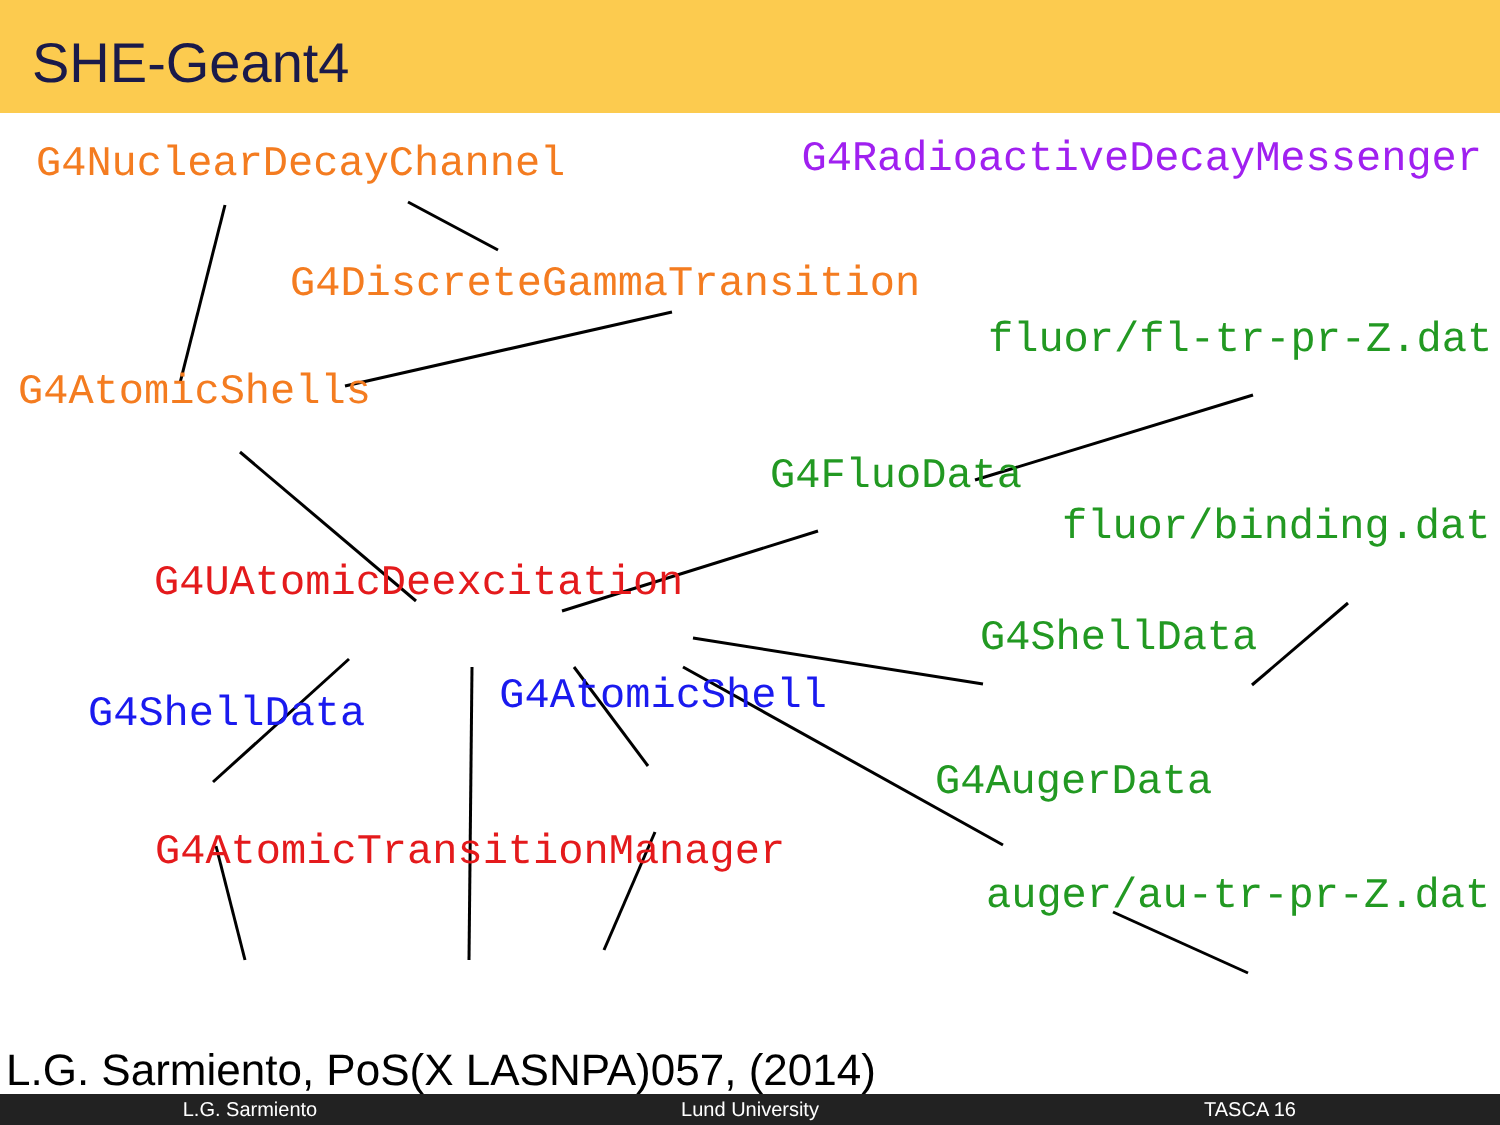SHE-Geant4
G4NuclearDecayChannel G4RadioactiveDecayMessenger
G4DiscreteGammaTransition
fluor/fl-tr-pr-Z.dat
G4AtomicShells
G4FluoData
fluor/binding.dat
G4UAtomicDeexcitation
G4ShellData
G4ShellData G4AtomicShell
G4AugerData
G4AtomicTransitionManager
auger/au-tr-pr-Z.dat
L.G. Sarmiento, PoS(X LASNPA)057, (2014)
L.G. Sarmiento Lund University TASCA 16